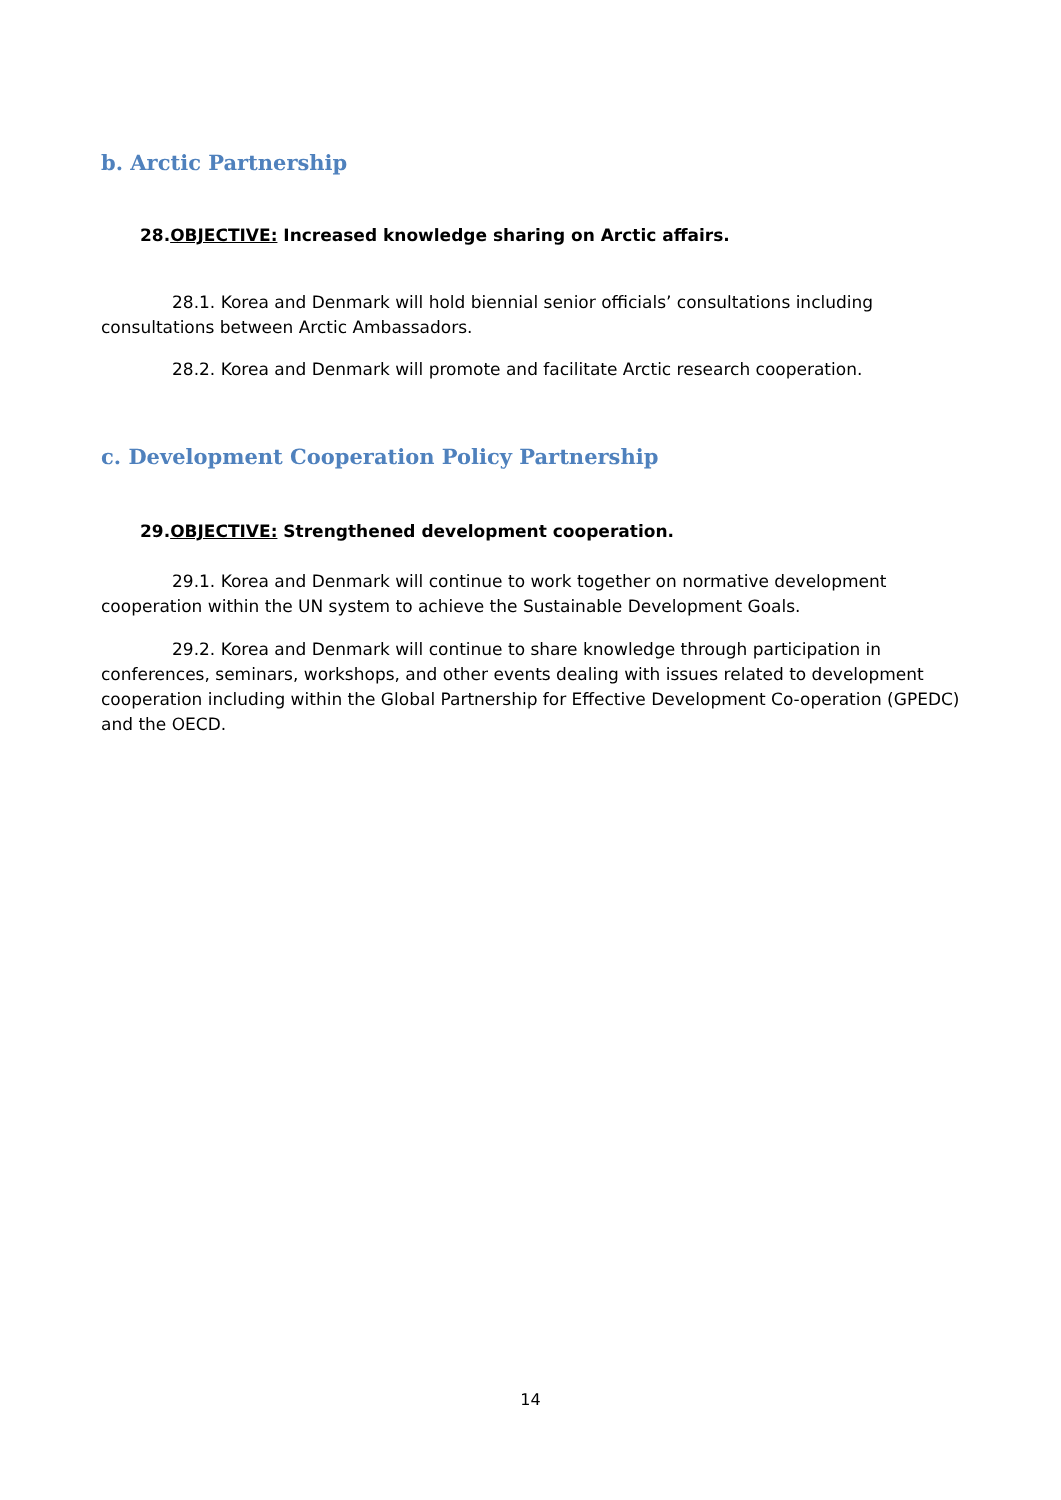b. Arctic Partnership
28.OBJECTIVE: Increased knowledge sharing on Arctic affairs.
28.1. Korea and Denmark will hold biennial senior officials’ consultations including consultations between Arctic Ambassadors.
28.2. Korea and Denmark will promote and facilitate Arctic research cooperation.
c. Development Cooperation Policy Partnership
29.OBJECTIVE: Strengthened development cooperation.
29.1. Korea and Denmark will continue to work together on normative development cooperation within the UN system to achieve the Sustainable Development Goals.
29.2. Korea and Denmark will continue to share knowledge through participation in conferences, seminars, workshops, and other events dealing with issues related to development cooperation including within the Global Partnership for Effective Development Co-operation (GPEDC) and the OECD.
14